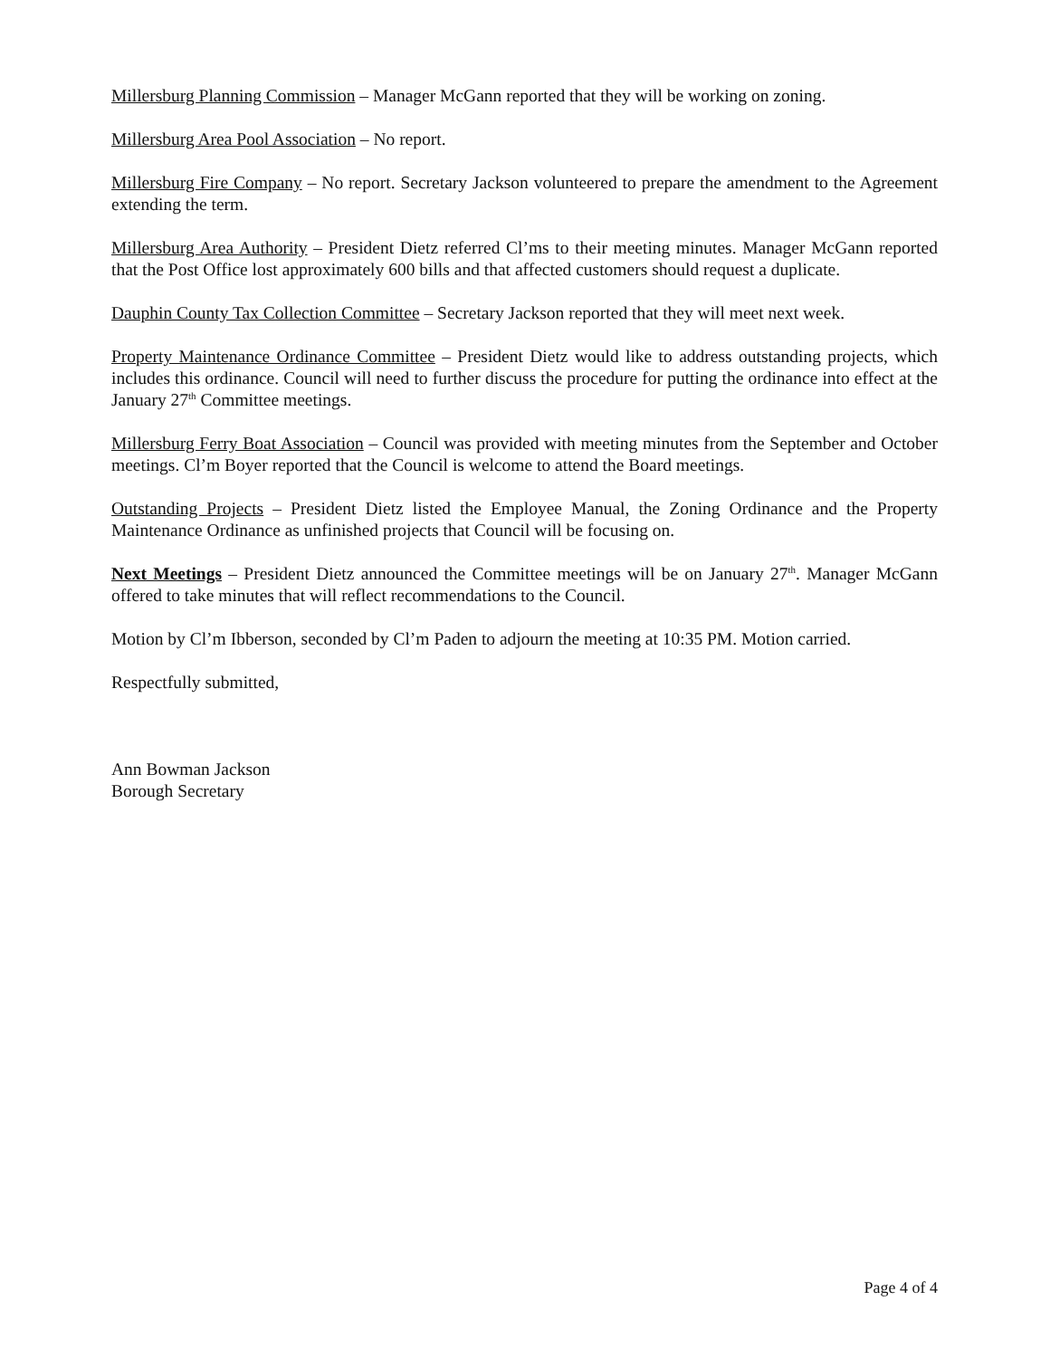Millersburg Planning Commission – Manager McGann reported that they will be working on zoning.
Millersburg Area Pool Association – No report.
Millersburg Fire Company – No report. Secretary Jackson volunteered to prepare the amendment to the Agreement extending the term.
Millersburg Area Authority – President Dietz referred Cl’ms to their meeting minutes. Manager McGann reported that the Post Office lost approximately 600 bills and that affected customers should request a duplicate.
Dauphin County Tax Collection Committee – Secretary Jackson reported that they will meet next week.
Property Maintenance Ordinance Committee – President Dietz would like to address outstanding projects, which includes this ordinance. Council will need to further discuss the procedure for putting the ordinance into effect at the January 27<sup>th</sup> Committee meetings.
Millersburg Ferry Boat Association – Council was provided with meeting minutes from the September and October meetings. Cl’m Boyer reported that the Council is welcome to attend the Board meetings.
Outstanding Projects – President Dietz listed the Employee Manual, the Zoning Ordinance and the Property Maintenance Ordinance as unfinished projects that Council will be focusing on.
Next Meetings – President Dietz announced the Committee meetings will be on January 27<sup>th</sup>. Manager McGann offered to take minutes that will reflect recommendations to the Council.
Motion by Cl’m Ibberson, seconded by Cl’m Paden to adjourn the meeting at 10:35 PM. Motion carried.
Respectfully submitted,
Ann Bowman Jackson
Borough Secretary
Page 4 of 4